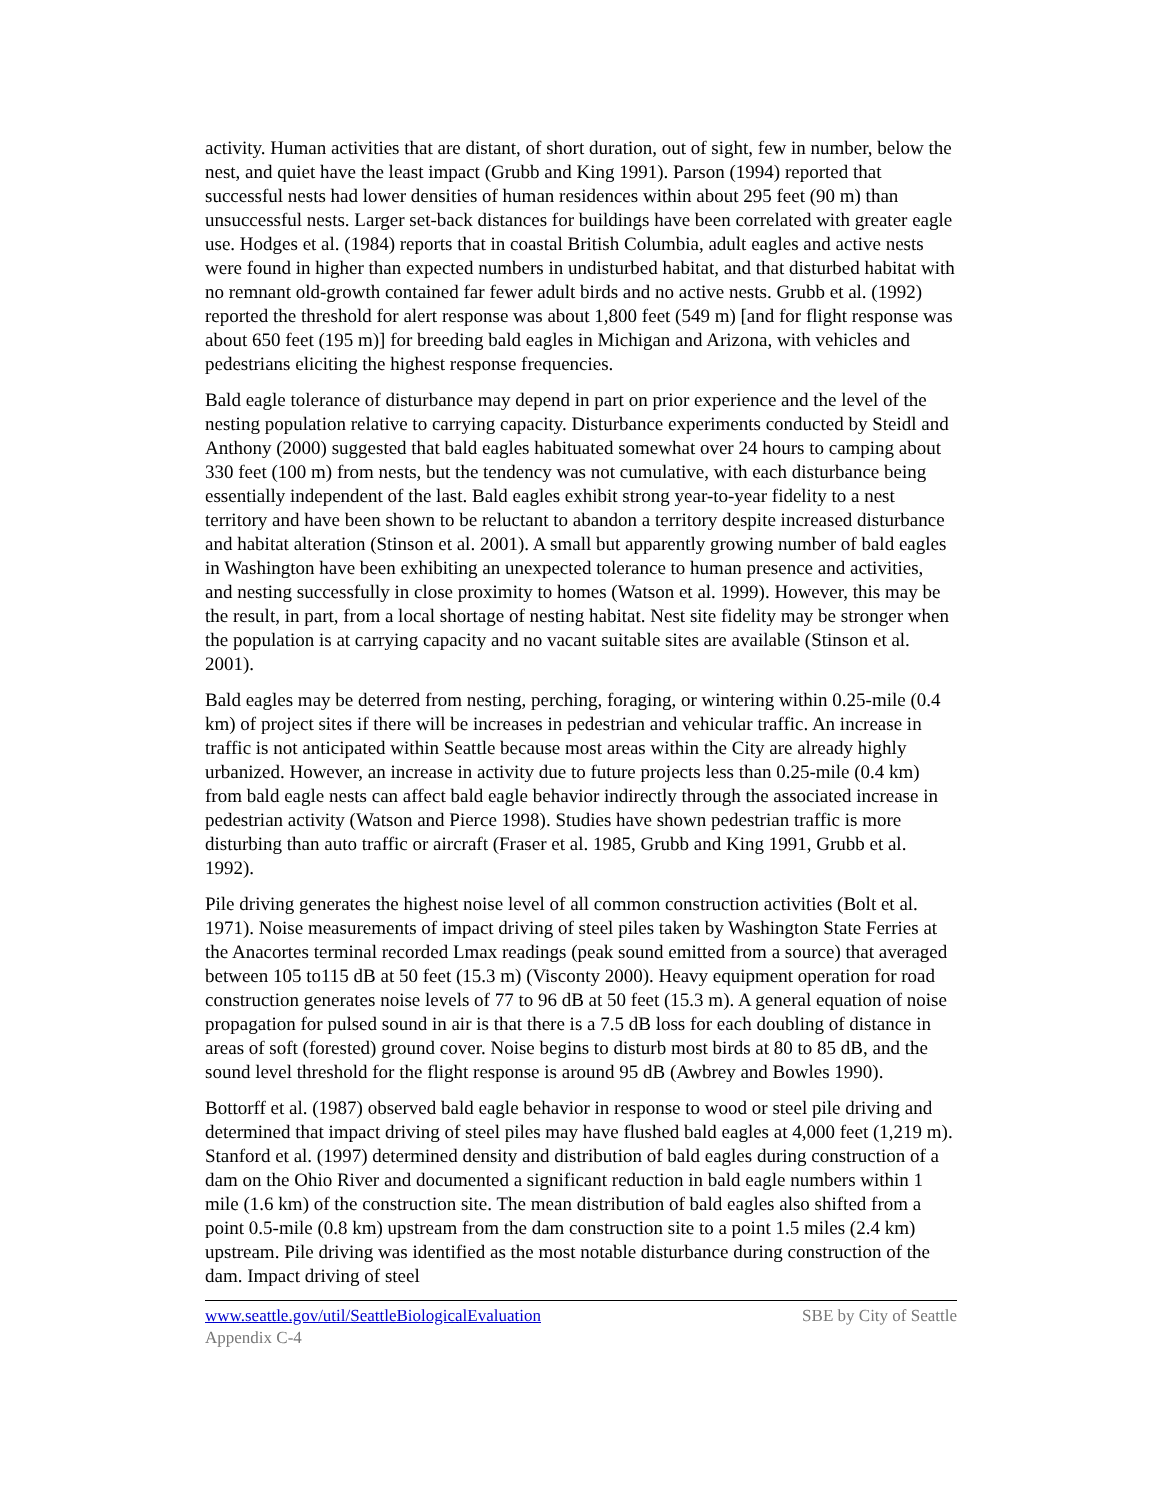activity. Human activities that are distant, of short duration, out of sight, few in number, below the nest, and quiet have the least impact (Grubb and King 1991). Parson (1994) reported that successful nests had lower densities of human residences within about 295 feet (90 m) than unsuccessful nests. Larger set-back distances for buildings have been correlated with greater eagle use. Hodges et al. (1984) reports that in coastal British Columbia, adult eagles and active nests were found in higher than expected numbers in undisturbed habitat, and that disturbed habitat with no remnant old-growth contained far fewer adult birds and no active nests. Grubb et al. (1992) reported the threshold for alert response was about 1,800 feet (549 m) [and for flight response was about 650 feet (195 m)] for breeding bald eagles in Michigan and Arizona, with vehicles and pedestrians eliciting the highest response frequencies.
Bald eagle tolerance of disturbance may depend in part on prior experience and the level of the nesting population relative to carrying capacity. Disturbance experiments conducted by Steidl and Anthony (2000) suggested that bald eagles habituated somewhat over 24 hours to camping about 330 feet (100 m) from nests, but the tendency was not cumulative, with each disturbance being essentially independent of the last. Bald eagles exhibit strong year-to-year fidelity to a nest territory and have been shown to be reluctant to abandon a territory despite increased disturbance and habitat alteration (Stinson et al. 2001). A small but apparently growing number of bald eagles in Washington have been exhibiting an unexpected tolerance to human presence and activities, and nesting successfully in close proximity to homes (Watson et al. 1999). However, this may be the result, in part, from a local shortage of nesting habitat. Nest site fidelity may be stronger when the population is at carrying capacity and no vacant suitable sites are available (Stinson et al. 2001).
Bald eagles may be deterred from nesting, perching, foraging, or wintering within 0.25-mile (0.4 km) of project sites if there will be increases in pedestrian and vehicular traffic. An increase in traffic is not anticipated within Seattle because most areas within the City are already highly urbanized. However, an increase in activity due to future projects less than 0.25-mile (0.4 km) from bald eagle nests can affect bald eagle behavior indirectly through the associated increase in pedestrian activity (Watson and Pierce 1998). Studies have shown pedestrian traffic is more disturbing than auto traffic or aircraft (Fraser et al. 1985, Grubb and King 1991, Grubb et al. 1992).
Pile driving generates the highest noise level of all common construction activities (Bolt et al. 1971). Noise measurements of impact driving of steel piles taken by Washington State Ferries at the Anacortes terminal recorded Lmax readings (peak sound emitted from a source) that averaged between 105 to115 dB at 50 feet (15.3 m) (Visconty 2000). Heavy equipment operation for road construction generates noise levels of 77 to 96 dB at 50 feet (15.3 m). A general equation of noise propagation for pulsed sound in air is that there is a 7.5 dB loss for each doubling of distance in areas of soft (forested) ground cover. Noise begins to disturb most birds at 80 to 85 dB, and the sound level threshold for the flight response is around 95 dB (Awbrey and Bowles 1990).
Bottorff et al. (1987) observed bald eagle behavior in response to wood or steel pile driving and determined that impact driving of steel piles may have flushed bald eagles at 4,000 feet (1,219 m). Stanford et al. (1997) determined density and distribution of bald eagles during construction of a dam on the Ohio River and documented a significant reduction in bald eagle numbers within 1 mile (1.6 km) of the construction site. The mean distribution of bald eagles also shifted from a point 0.5-mile (0.8 km) upstream from the dam construction site to a point 1.5 miles (2.4 km) upstream. Pile driving was identified as the most notable disturbance during construction of the dam. Impact driving of steel
www.seattle.gov/util/SeattleBiologicalEvaluation SBE by City of Seattle
Appendix C-4